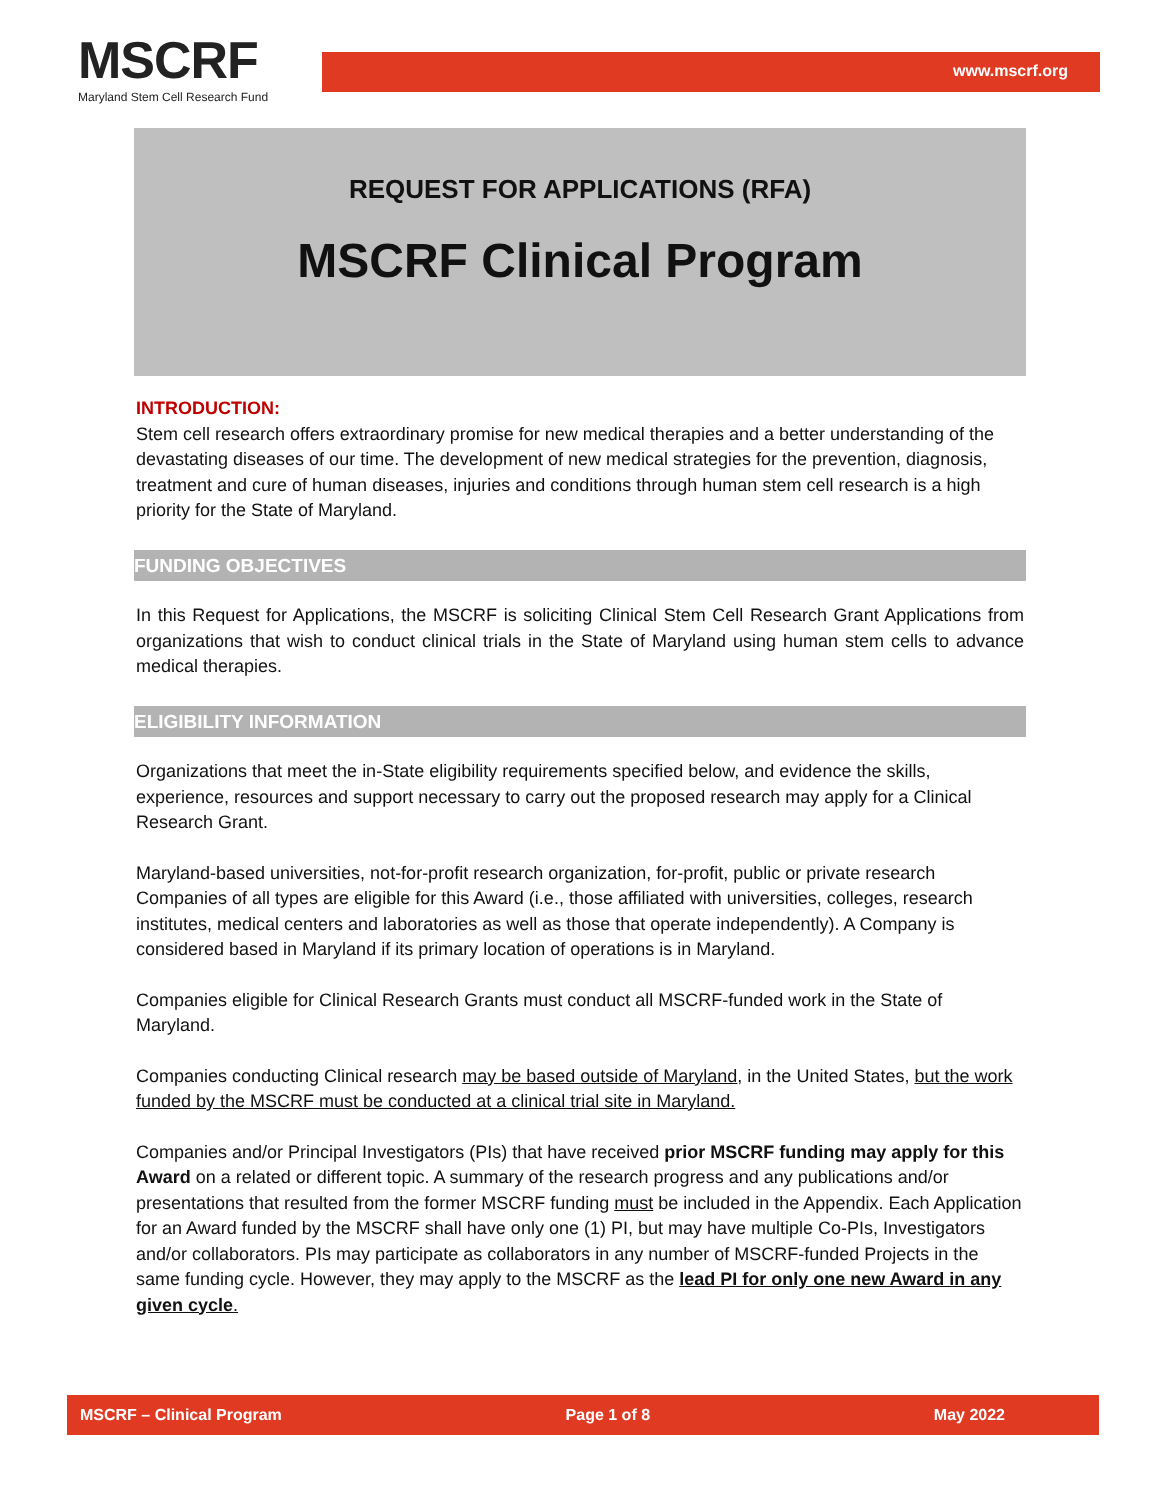MSCRF
Maryland Stem Cell Research Fund
www.mscrf.org
REQUEST FOR APPLICATIONS (RFA)
MSCRF Clinical Program
INTRODUCTION:
Stem cell research offers extraordinary promise for new medical therapies and a better understanding of the devastating diseases of our time. The development of new medical strategies for the prevention, diagnosis, treatment and cure of human diseases, injuries and conditions through human stem cell research is a high priority for the State of Maryland.
FUNDING OBJECTIVES
In this Request for Applications, the MSCRF is soliciting Clinical Stem Cell Research Grant Applications from organizations that wish to conduct clinical trials in the State of Maryland using human stem cells to advance medical therapies.
ELIGIBILITY INFORMATION
Organizations that meet the in-State eligibility requirements specified below, and evidence the skills, experience, resources and support necessary to carry out the proposed research may apply for a Clinical Research Grant.
Maryland-based universities, not-for-profit research organization, for-profit, public or private research Companies of all types are eligible for this Award (i.e., those affiliated with universities, colleges, research institutes, medical centers and laboratories as well as those that operate independently). A Company is considered based in Maryland if its primary location of operations is in Maryland.
Companies eligible for Clinical Research Grants must conduct all MSCRF-funded work in the State of Maryland.
Companies conducting Clinical research may be based outside of Maryland, in the United States, but the work funded by the MSCRF must be conducted at a clinical trial site in Maryland.
Companies and/or Principal Investigators (PIs) that have received prior MSCRF funding may apply for this Award on a related or different topic. A summary of the research progress and any publications and/or presentations that resulted from the former MSCRF funding must be included in the Appendix. Each Application for an Award funded by the MSCRF shall have only one (1) PI, but may have multiple Co-PIs, Investigators and/or collaborators. PIs may participate as collaborators in any number of MSCRF-funded Projects in the same funding cycle. However, they may apply to the MSCRF as the lead PI for only one new Award in any given cycle.
MSCRF – Clinical Program Page 1 of 8 May 2022